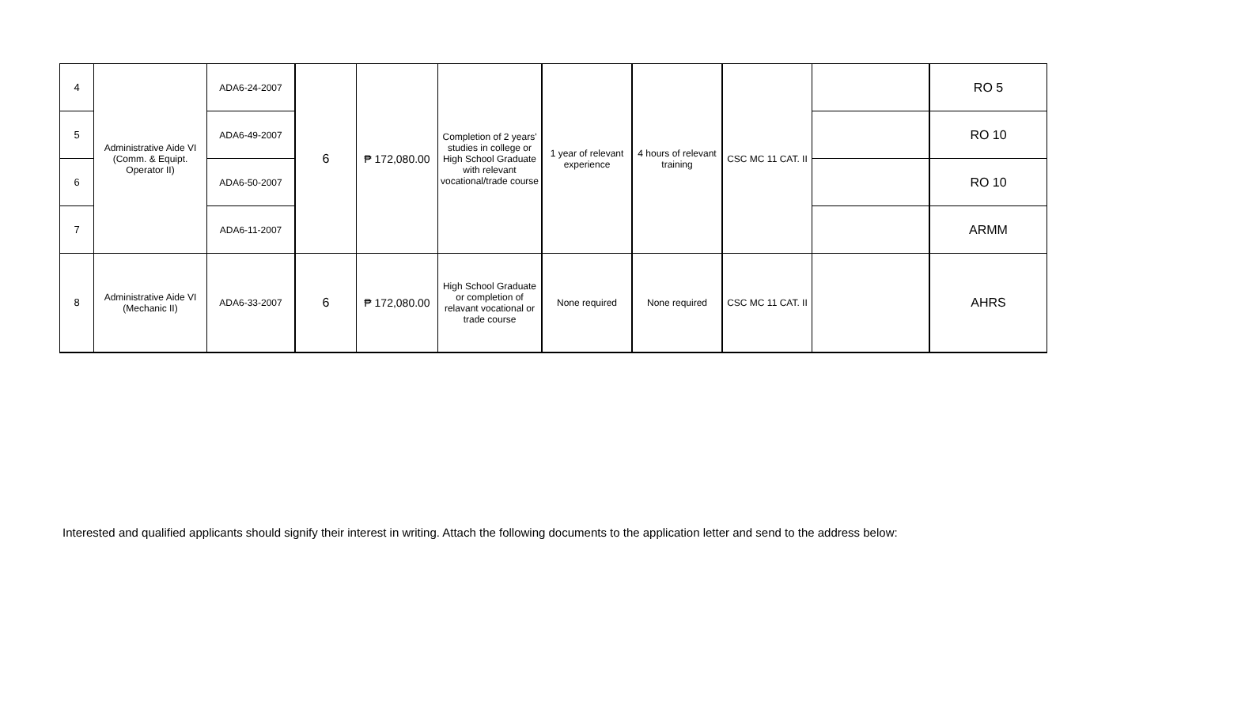| 4 | Administrative Aide VI (Comm. & Equipt. Operator II) | ADA6-24-2007 | 6 | ₱ 172,080.00 | Completion of 2 years' studies in college or High School Graduate with relevant vocational/trade course | 1 year of relevant experience | 4 hours of relevant training | CSC MC 11 CAT. II | | RO 5 |
| 5 | | ADA6-49-2007 | | | | | | | | RO 10 |
| 6 | | ADA6-50-2007 | | | | | | | | RO 10 |
| 7 | | ADA6-11-2007 | | | | | | | | ARMM |
| 8 | Administrative Aide VI (Mechanic II) | ADA6-33-2007 | 6 | ₱ 172,080.00 | High School Graduate or completion of relavant vocational or trade course | None required | None required | CSC MC 11 CAT. II | | AHRS |
Interested and qualified applicants should signify their interest in writing. Attach the following documents to the application letter and send to the address below: